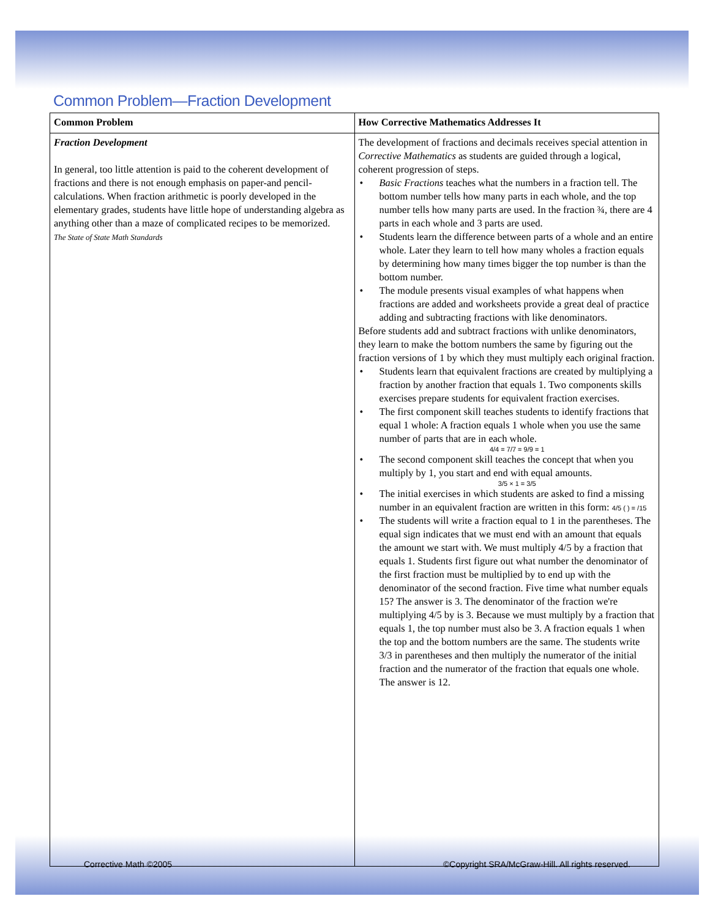Common Problem—Fraction Development
| Common Problem | How Corrective Mathematics Addresses It |
| --- | --- |
| Fraction Development In general, too little attention is paid to the coherent development of fractions and there is not enough emphasis on paper-and pencil- calculations. When fraction arithmetic is poorly developed in the elementary grades, students have little hope of understanding algebra as anything other than a maze of complicated recipes to be memorized. The State of State Math Standards | The development of fractions and decimals receives special attention in Corrective Mathematics as students are guided through a logical, coherent progression of steps. Basic Fractions teaches what the numbers in a fraction tell. The bottom number tells how many parts in each whole, and the top number tells how many parts are used. In the fraction ¾, there are 4 parts in each whole and 3 parts are used. Students learn the difference between parts of a whole and an entire whole. Later they learn to tell how many wholes a fraction equals by determining how many times bigger the top number is than the bottom number. The module presents visual examples of what happens when fractions are added and worksheets provide a great deal of practice adding and subtracting fractions with like denominators. Before students add and subtract fractions with unlike denominators, they learn to make the bottom numbers the same by figuring out the fraction versions of 1 by which they must multiply each original fraction. Students learn that equivalent fractions are created by multiplying a fraction by another fraction that equals 1. Two components skills exercises prepare students for equivalent fraction exercises. The first component skill teaches students to identify fractions that equal 1 whole: A fraction equals 1 whole when you use the same number of parts that are in each whole. 4/4 = 7/7 = 9/9 = 1 The second component skill teaches the concept that when you multiply by 1, you start and end with equal amounts. 3/5 × 1 = 3/5 The initial exercises in which students are asked to find a missing number in an equivalent fraction are written in this form: 4/5 ( ) = /15 The students will write a fraction equal to 1 in the parentheses. The equal sign indicates that we must end with an amount that equals the amount we start with. We must multiply 4/5 by a fraction that equals 1. Students first figure out what number the denominator of the first fraction must be multiplied by to end up with the denominator of the second fraction. Five time what number equals 15? The answer is 3. The denominator of the fraction we're multiplying 4/5 by is 3. Because we must multiply by a fraction that equals 1, the top number must also be 3. A fraction equals 1 when the top and the bottom numbers are the same. The students write 3/3 in parentheses and then multiply the numerator of the initial fraction and the numerator of the fraction that equals one whole. The answer is 12. |
Corrective Math ©2005 ©Copyright SRA/McGraw-Hill. All rights reserved.